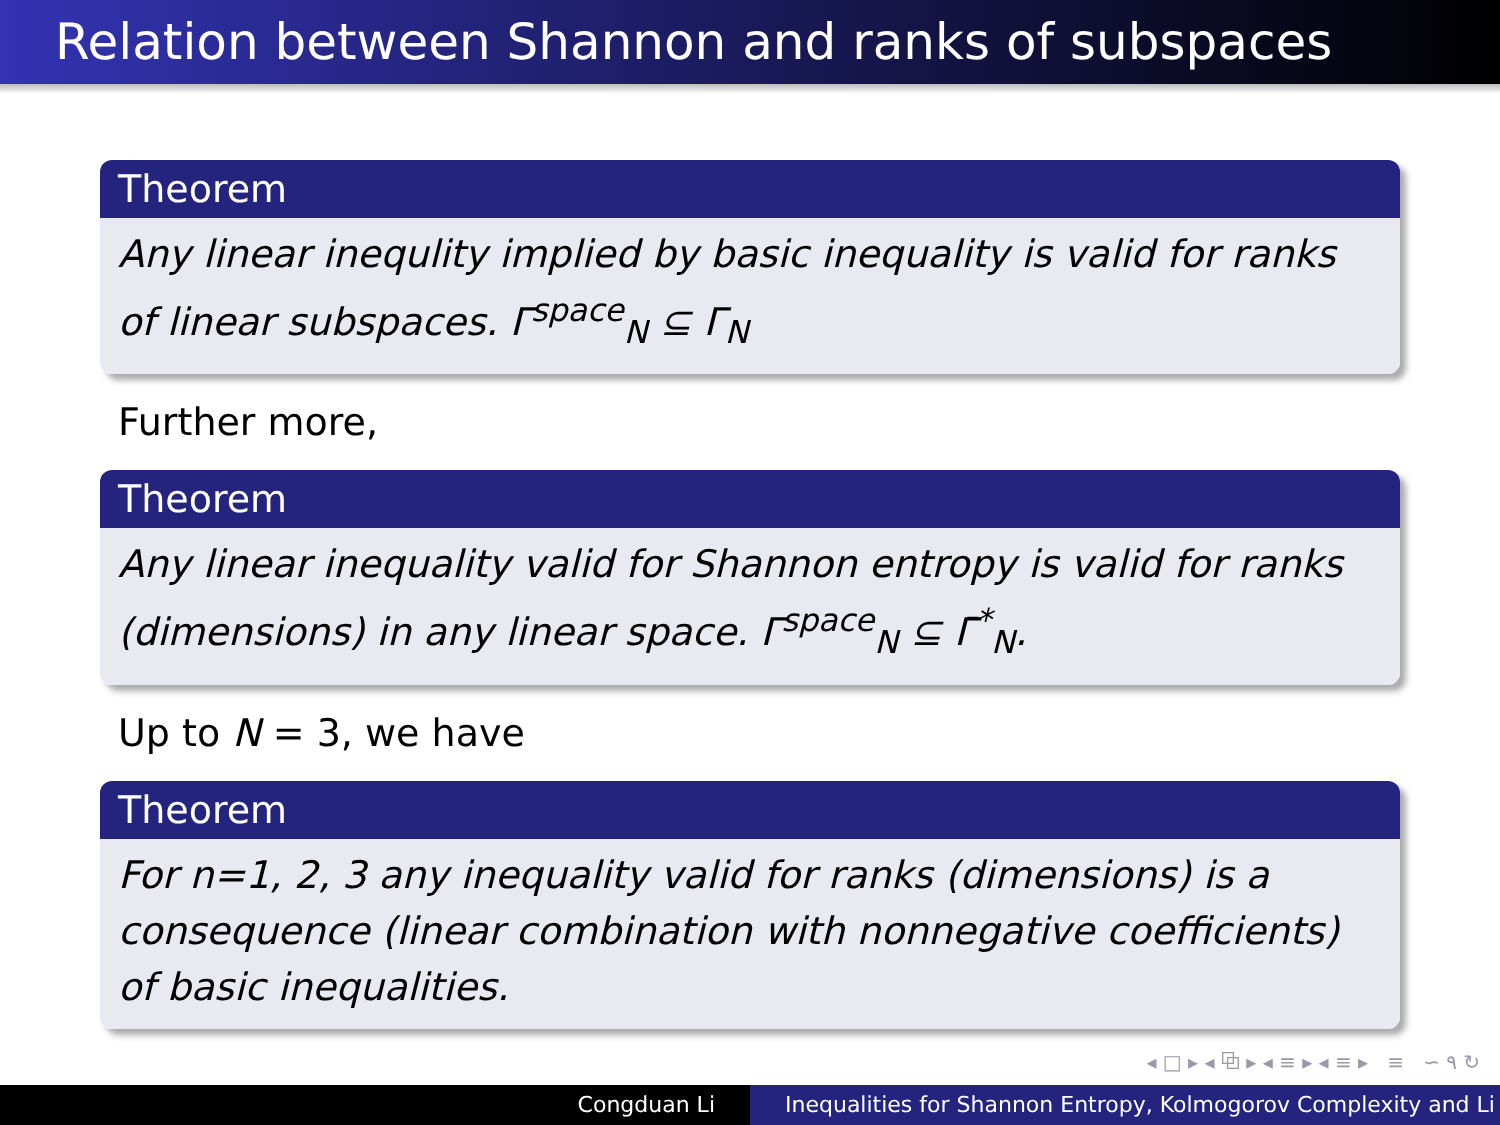Relation between Shannon and ranks of subspaces
Theorem
Any linear inequlity implied by basic inequality is valid for ranks of linear subspaces. Γ<sup>space</sup><sub>N</sub> ⊆ Γ<sub>N</sub>
Further more,
Theorem
Any linear inequality valid for Shannon entropy is valid for ranks (dimensions) in any linear space. Γ<sup>space</sup><sub>N</sub> ⊆ Γ̄<sup>*</sup><sub>N</sub>.
Up to N = 3, we have
Theorem
For n=1, 2, 3 any inequality valid for ranks (dimensions) is a consequence (linear combination with nonnegative coefficients) of basic inequalities.
◂ □ ▸ ◂ ⧉ ▸ ◂ ≡ ▸ ◂ ≡ ▸ ≡ ∽ ۹ ↻
Congduan Li Inequalities for Shannon Entropy, Kolmogorov Complexity and Li